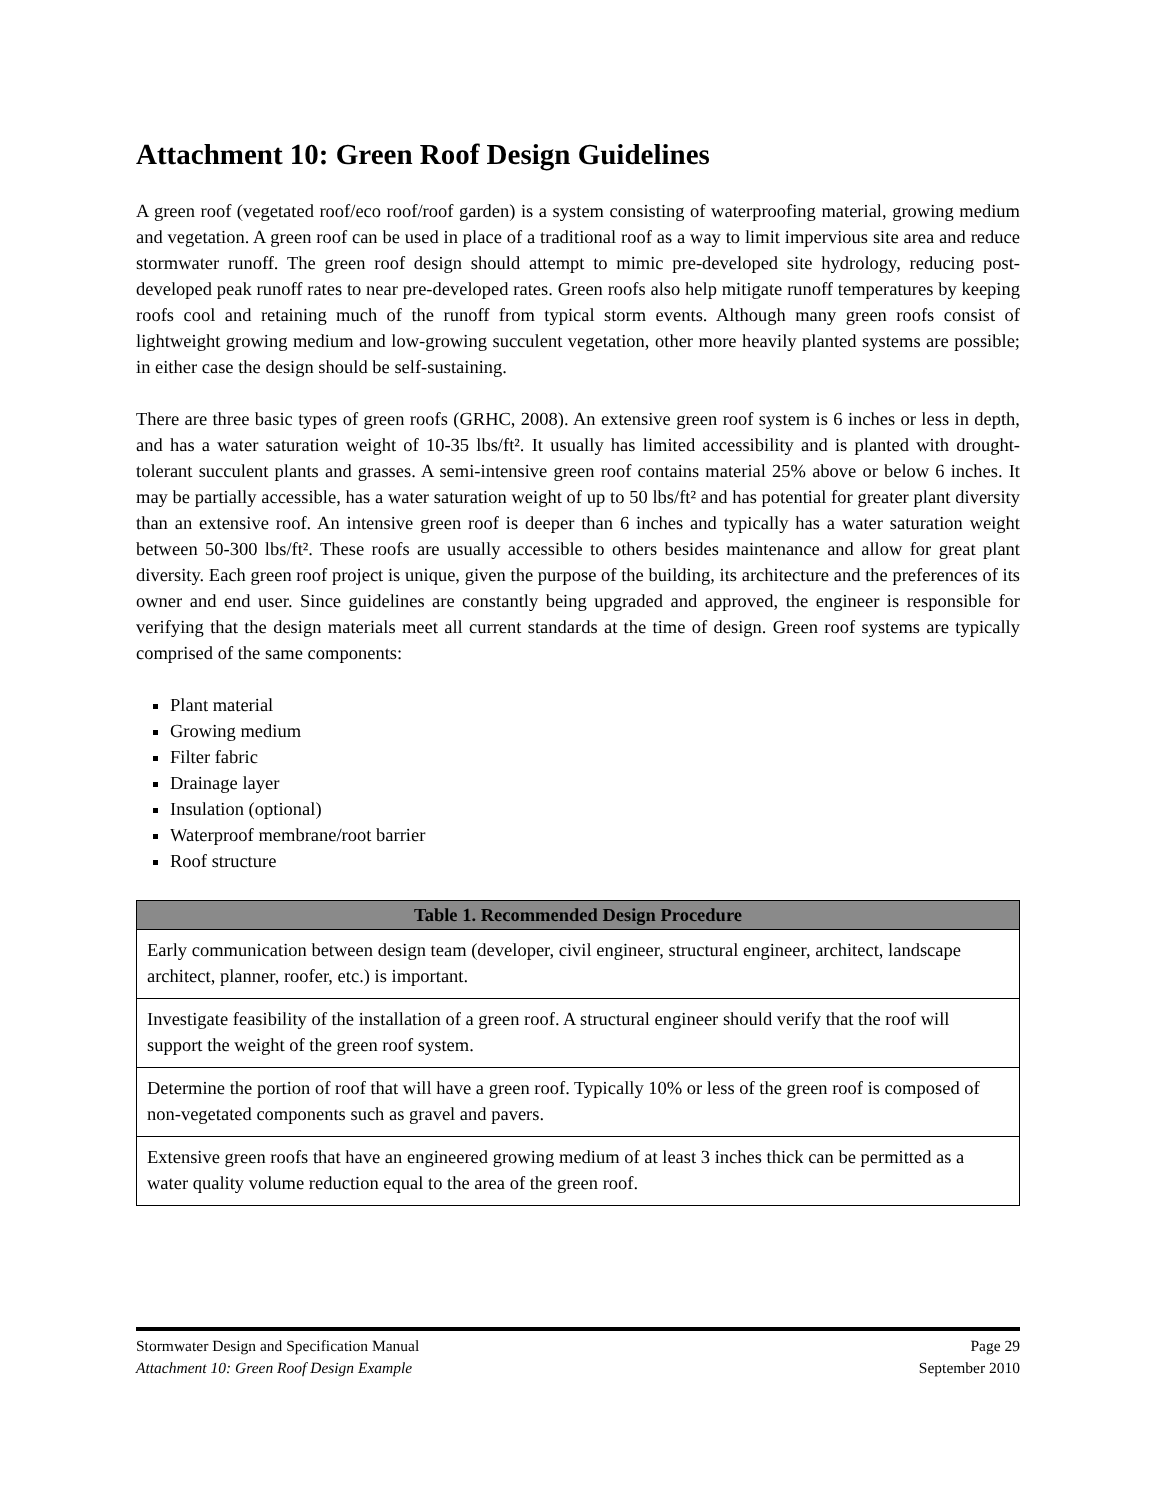Attachment 10: Green Roof Design Guidelines
A green roof (vegetated roof/eco roof/roof garden) is a system consisting of waterproofing material, growing medium and vegetation. A green roof can be used in place of a traditional roof as a way to limit impervious site area and reduce stormwater runoff. The green roof design should attempt to mimic pre-developed site hydrology, reducing post-developed peak runoff rates to near pre-developed rates. Green roofs also help mitigate runoff temperatures by keeping roofs cool and retaining much of the runoff from typical storm events. Although many green roofs consist of lightweight growing medium and low-growing succulent vegetation, other more heavily planted systems are possible; in either case the design should be self-sustaining.
There are three basic types of green roofs (GRHC, 2008). An extensive green roof system is 6 inches or less in depth, and has a water saturation weight of 10-35 lbs/ft². It usually has limited accessibility and is planted with drought-tolerant succulent plants and grasses. A semi-intensive green roof contains material 25% above or below 6 inches. It may be partially accessible, has a water saturation weight of up to 50 lbs/ft² and has potential for greater plant diversity than an extensive roof. An intensive green roof is deeper than 6 inches and typically has a water saturation weight between 50-300 lbs/ft². These roofs are usually accessible to others besides maintenance and allow for great plant diversity. Each green roof project is unique, given the purpose of the building, its architecture and the preferences of its owner and end user. Since guidelines are constantly being upgraded and approved, the engineer is responsible for verifying that the design materials meet all current standards at the time of design. Green roof systems are typically comprised of the same components:
Plant material
Growing medium
Filter fabric
Drainage layer
Insulation (optional)
Waterproof membrane/root barrier
Roof structure
| Table 1. Recommended Design Procedure |
| --- |
| Early communication between design team (developer, civil engineer, structural engineer, architect, landscape architect, planner, roofer, etc.) is important. |
| Investigate feasibility of the installation of a green roof. A structural engineer should verify that the roof will support the weight of the green roof system. |
| Determine the portion of roof that will have a green roof. Typically 10% or less of the green roof is composed of non-vegetated components such as gravel and pavers. |
| Extensive green roofs that have an engineered growing medium of at least 3 inches thick can be permitted as a water quality volume reduction equal to the area of the green roof. |
Stormwater Design and Specification Manual Page 29
Attachment 10: Green Roof Design Example September 2010